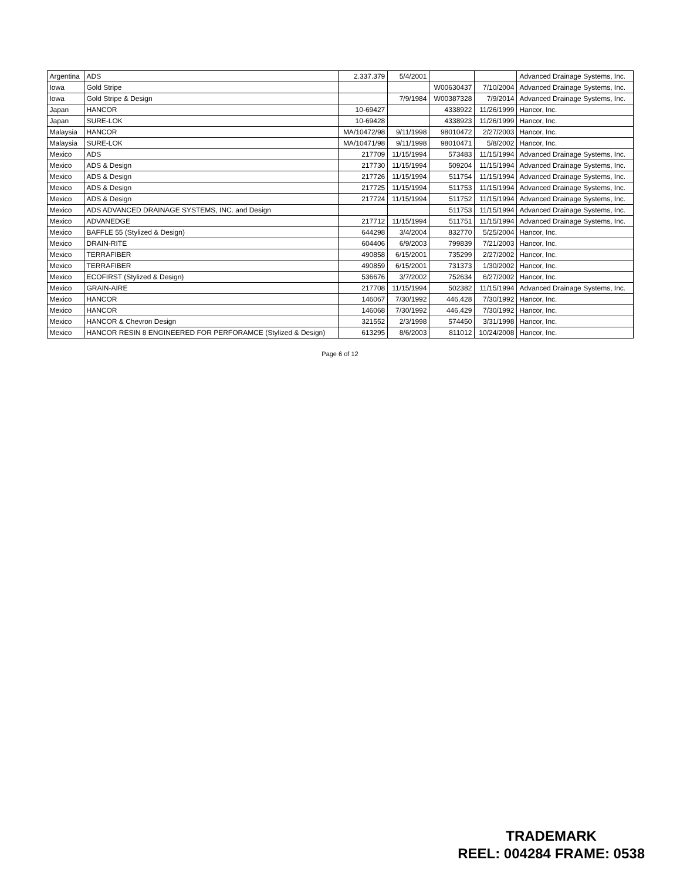| Argentina | ADS | 2.337.379 | 5/4/2001 | | | Advanced Drainage Systems, Inc. |
| Iowa | Gold Stripe | | | W00630437 | 7/10/2004 | Advanced Drainage Systems, Inc. |
| Iowa | Gold Stripe & Design | | 7/9/1984 | W00387328 | 7/9/2014 | Advanced Drainage Systems, Inc. |
| Japan | HANCOR | 10-69427 | | 4338922 | 11/26/1999 | Hancor, Inc. |
| Japan | SURE-LOK | 10-69428 | | 4338923 | 11/26/1999 | Hancor, Inc. |
| Malaysia | HANCOR | MA/10472/98 | 9/11/1998 | 98010472 | 2/27/2003 | Hancor, Inc. |
| Malaysia | SURE-LOK | MA/10471/98 | 9/11/1998 | 98010471 | 5/8/2002 | Hancor, Inc. |
| Mexico | ADS | 217709 | 11/15/1994 | 573483 | 11/15/1994 | Advanced Drainage Systems, Inc. |
| Mexico | ADS & Design | 217730 | 11/15/1994 | 509204 | 11/15/1994 | Advanced Drainage Systems, Inc. |
| Mexico | ADS & Design | 217726 | 11/15/1994 | 511754 | 11/15/1994 | Advanced Drainage Systems, Inc. |
| Mexico | ADS & Design | 217725 | 11/15/1994 | 511753 | 11/15/1994 | Advanced Drainage Systems, Inc. |
| Mexico | ADS & Design | 217724 | 11/15/1994 | 511752 | 11/15/1994 | Advanced Drainage Systems, Inc. |
| Mexico | ADS ADVANCED DRAINAGE SYSTEMS, INC. and Design | | | 511753 | 11/15/1994 | Advanced Drainage Systems, Inc. |
| Mexico | ADVANEDGE | 217712 | 11/15/1994 | 511751 | 11/15/1994 | Advanced Drainage Systems, Inc. |
| Mexico | BAFFLE 55 (Stylized & Design) | 644298 | 3/4/2004 | 832770 | 5/25/2004 | Hancor, Inc. |
| Mexico | DRAIN-RITE | 604406 | 6/9/2003 | 799839 | 7/21/2003 | Hancor, Inc. |
| Mexico | TERRAFIBER | 490858 | 6/15/2001 | 735299 | 2/27/2002 | Hancor, Inc. |
| Mexico | TERRAFIBER | 490859 | 6/15/2001 | 731373 | 1/30/2002 | Hancor, Inc. |
| Mexico | ECOFIRST (Stylized & Design) | 536676 | 3/7/2002 | 752634 | 6/27/2002 | Hancor, Inc. |
| Mexico | GRAIN-AIRE | 217708 | 11/15/1994 | 502382 | 11/15/1994 | Advanced Drainage Systems, Inc. |
| Mexico | HANCOR | 146067 | 7/30/1992 | 446,428 | 7/30/1992 | Hancor, Inc. |
| Mexico | HANCOR | 146068 | 7/30/1992 | 446,429 | 7/30/1992 | Hancor, Inc. |
| Mexico | HANCOR & Chevron Design | 321552 | 2/3/1998 | 574450 | 3/31/1998 | Hancor, Inc. |
| Mexico | HANCOR RESIN 8 ENGINEERED FOR PERFORAMCE (Stylized & Design) | 613295 | 8/6/2003 | 811012 | 10/24/2008 | Hancor, Inc. |
Page 6 of 12
TRADEMARK
REEL: 004284 FRAME: 0538